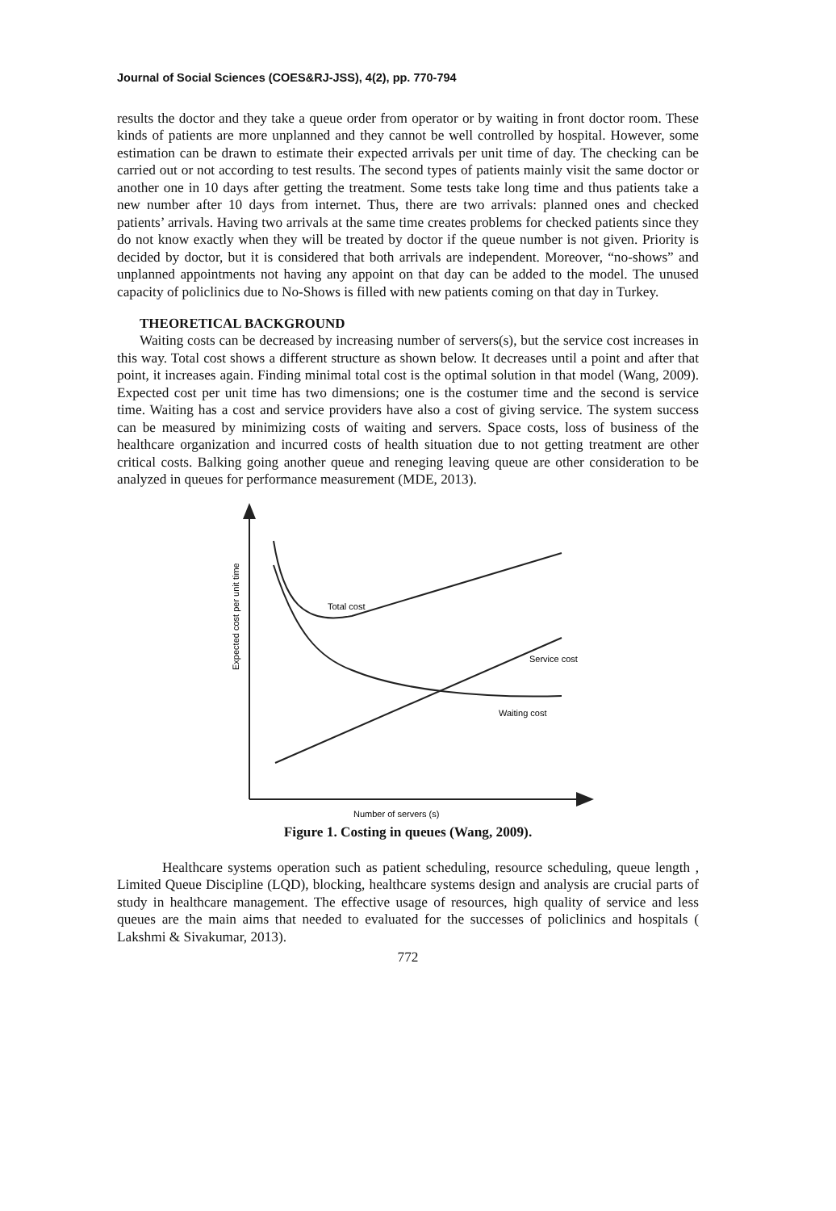Journal of Social Sciences (COES&RJ-JSS), 4(2), pp. 770-794
results the doctor and they take a queue order from operator or by waiting in front doctor room. These kinds of patients are more unplanned and they cannot be well controlled by hospital. However, some estimation can be drawn to estimate their expected arrivals per unit time of day. The checking can be carried out or not according to test results. The second types of patients mainly visit the same doctor or another one in 10 days after getting the treatment. Some tests take long time and thus patients take a new number after 10 days from internet. Thus, there are two arrivals: planned ones and checked patients’ arrivals. Having two arrivals at the same time creates problems for checked patients since they do not know exactly when they will be treated by doctor if the queue number is not given. Priority is decided by doctor, but it is considered that both arrivals are independent. Moreover, “no-shows” and unplanned appointments not having any appoint on that day can be added to the model. The unused capacity of policlinics due to No-Shows is filled with new patients coming on that day in Turkey.
THEORETICAL BACKGROUND
Waiting costs can be decreased by increasing number of servers(s), but the service cost increases in this way. Total cost shows a different structure as shown below. It decreases until a point and after that point, it increases again. Finding minimal total cost is the optimal solution in that model (Wang, 2009). Expected cost per unit time has two dimensions; one is the costumer time and the second is service time. Waiting has a cost and service providers have also a cost of giving service. The system success can be measured by minimizing costs of waiting and servers. Space costs, loss of business of the healthcare organization and incurred costs of health situation due to not getting treatment are other critical costs. Balking going another queue and reneging leaving queue are other consideration to be analyzed in queues for performance measurement (MDE, 2013).
Total cost
Service cost
Waiting cost
Number of servers (s)
Expected cost per unit time
Figure 1. Costing in queues (Wang, 2009).
Healthcare systems operation such as patient scheduling, resource scheduling, queue length , Limited Queue Discipline (LQD), blocking, healthcare systems design and analysis are crucial parts of study in healthcare management. The effective usage of resources, high quality of service and less queues are the main aims that needed to evaluated for the successes of policlinics and hospitals ( Lakshmi & Sivakumar, 2013).
772